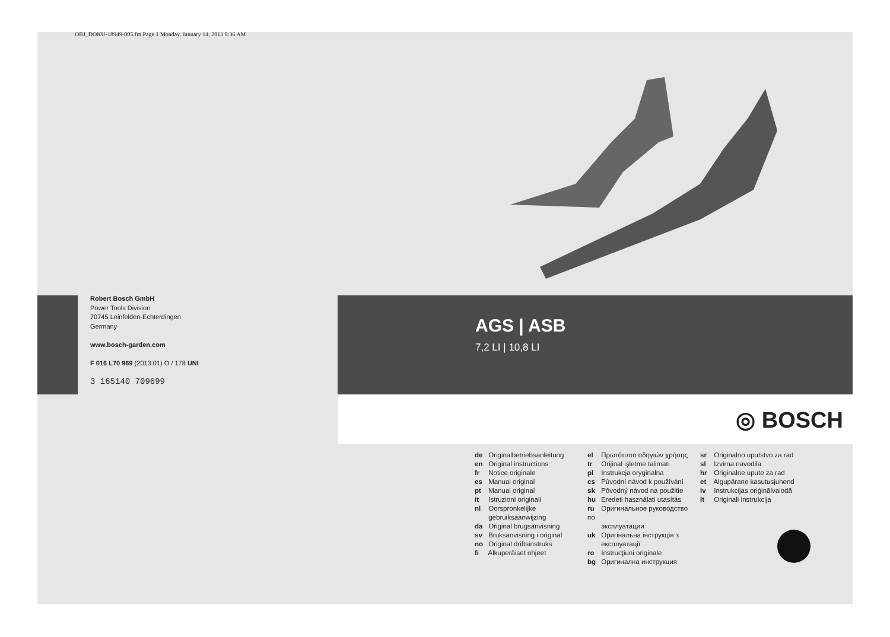OBJ_DOKU-18949-005.fm Page 1 Monday, January 14, 2013 8:36 AM
Robert Bosch GmbH
Power Tools Division
70745 Leinfelden-Echterdingen
Germany
www.bosch-garden.com
F 016 L70 969 (2013.01) O / 178 UNI
3 165140 709699
AGS | ASB
7,2 LI | 10,8 LI
◎ BOSCH
de Originalbetriebsanleitung
en Original instructions
fr Notice originale
es Manual original
pt Manual original
it Istruzioni originali
nl Oorspronkelijke
gebruiksaanwijzing
da Original brugsanvisning
sv Bruksanvisning i original
no Original driftsinstruks
fi Alkuperäiset ohjeet
el Πρωτότυπο οδηγιών χρήσης
tr Orijinal işletme talimatı
pl Instrukcja oryginalna
cs Původní návod k používání
sk Pôvodný návod na použitie
hu Eredeti használati utasítás
ru Оригинальное руководство по
эксплуатации
uk Оригінальна інструкція з
експлуатації
ro Instrucţiuni originale
bg Оригинална инструкция
sr Originalno uputstvo za rad
sl Izvirna navodila
hr Originalne upute za rad
et Algupärane kasutusjuhend
lv Instrukcijas oriģinālvalodā
lt Originali instrukcija